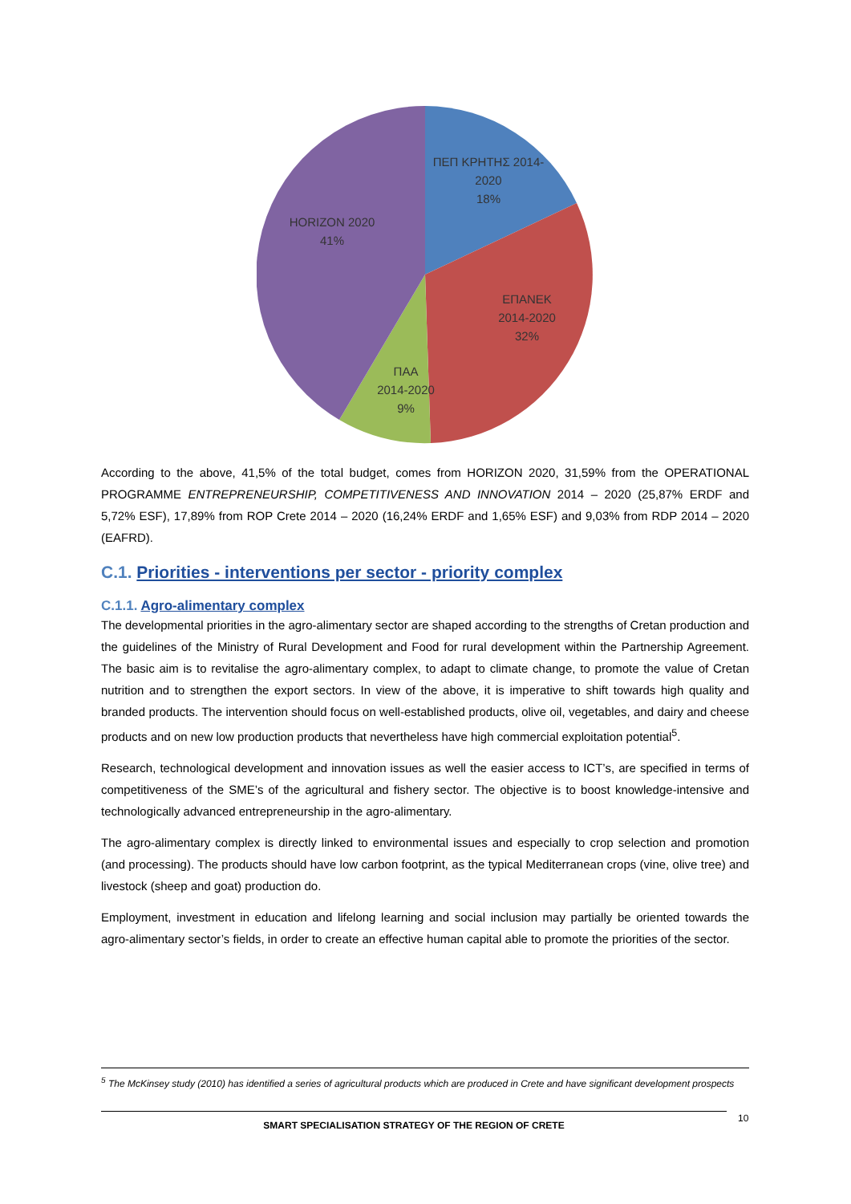ΠΕΠ ΚΡΗΤΗΣ 2014-
2020
18%
HORIZON 2020
41%
ΕΠΑΝΕΚ
2014-2020
32%
ΠΑΑ
2014-2020
9%
According to the above, 41,5% of the total budget, comes from HORIZON 2020, 31,59% from the OPERATIONAL PROGRAMME ENTREPRENEURSHIP, COMPETITIVENESS AND INNOVATION 2014 – 2020 (25,87% ERDF and 5,72% ESF), 17,89% from ROP Crete 2014 – 2020 (16,24% ERDF and 1,65% ESF) and 9,03% from RDP 2014 – 2020 (EAFRD).
C.1. Priorities - interventions per sector - priority complex
C.1.1. Agro-alimentary complex
The developmental priorities in the agro-alimentary sector are shaped according to the strengths of Cretan production and the guidelines of the Ministry of Rural Development and Food for rural development within the Partnership Agreement. The basic aim is to revitalise the agro-alimentary complex, to adapt to climate change, to promote the value of Cretan nutrition and to strengthen the export sectors. In view of the above, it is imperative to shift towards high quality and branded products. The intervention should focus on well-established products, olive oil, vegetables, and dairy and cheese products and on new low production products that nevertheless have high commercial exploitation potential<sup>5</sup>.
Research, technological development and innovation issues as well the easier access to ICT’s, are specified in terms of competitiveness of the SME’s of the agricultural and fishery sector. The objective is to boost knowledge-intensive and technologically advanced entrepreneurship in the agro-alimentary.
The agro-alimentary complex is directly linked to environmental issues and especially to crop selection and promotion (and processing). The products should have low carbon footprint, as the typical Mediterranean crops (vine, olive tree) and livestock (sheep and goat) production do.
Employment, investment in education and lifelong learning and social inclusion may partially be oriented towards the agro-alimentary sector’s fields, in order to create an effective human capital able to promote the priorities of the sector.
<sup>5</sup> The McKinsey study (2010) has identified a series of agricultural products which are produced in Crete and have significant development prospects
SMART SPECIALISATION STRATEGY OF THE REGION OF CRETE 10